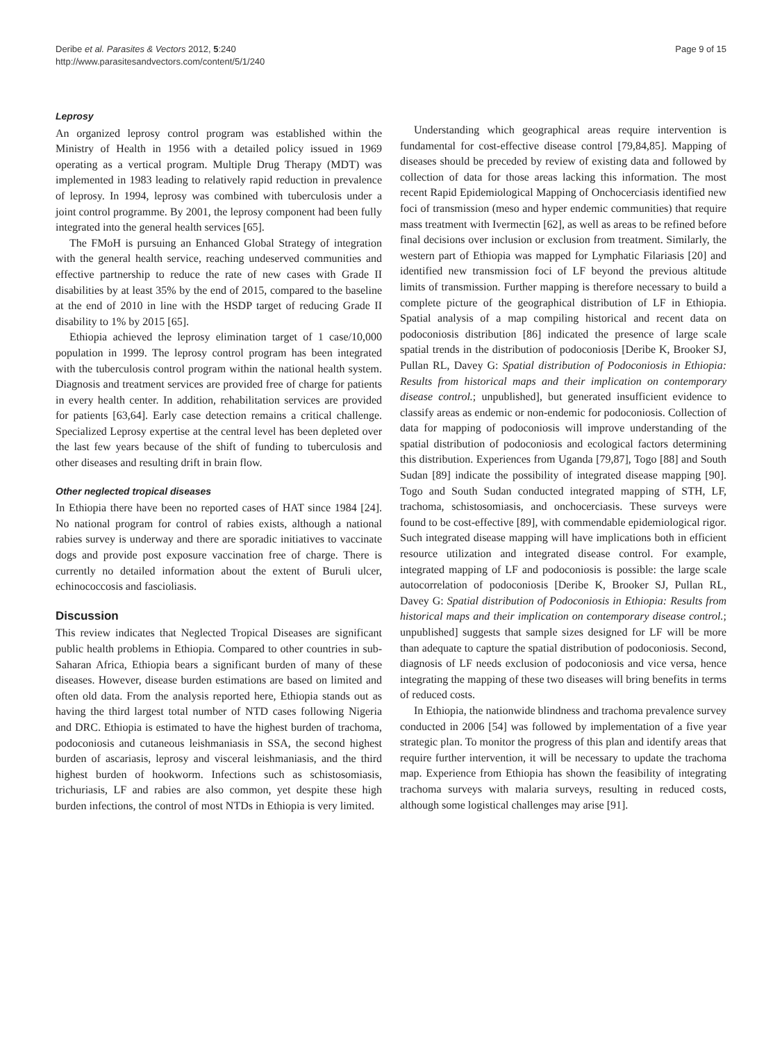Deribe et al. Parasites & Vectors 2012, 5:240
http://www.parasitesandvectors.com/content/5/1/240
Page 9 of 15
Leprosy
An organized leprosy control program was established within the Ministry of Health in 1956 with a detailed policy issued in 1969 operating as a vertical program. Multiple Drug Therapy (MDT) was implemented in 1983 leading to relatively rapid reduction in prevalence of leprosy. In 1994, leprosy was combined with tuberculosis under a joint control programme. By 2001, the leprosy component had been fully integrated into the general health services [65].
The FMoH is pursuing an Enhanced Global Strategy of integration with the general health service, reaching undeserved communities and effective partnership to reduce the rate of new cases with Grade II disabilities by at least 35% by the end of 2015, compared to the baseline at the end of 2010 in line with the HSDP target of reducing Grade II disability to 1% by 2015 [65].
Ethiopia achieved the leprosy elimination target of 1 case/10,000 population in 1999. The leprosy control program has been integrated with the tuberculosis control program within the national health system. Diagnosis and treatment services are provided free of charge for patients in every health center. In addition, rehabilitation services are provided for patients [63,64]. Early case detection remains a critical challenge. Specialized Leprosy expertise at the central level has been depleted over the last few years because of the shift of funding to tuberculosis and other diseases and resulting drift in brain flow.
Other neglected tropical diseases
In Ethiopia there have been no reported cases of HAT since 1984 [24]. No national program for control of rabies exists, although a national rabies survey is underway and there are sporadic initiatives to vaccinate dogs and provide post exposure vaccination free of charge. There is currently no detailed information about the extent of Buruli ulcer, echinococcosis and fascioliasis.
Discussion
This review indicates that Neglected Tropical Diseases are significant public health problems in Ethiopia. Compared to other countries in sub-Saharan Africa, Ethiopia bears a significant burden of many of these diseases. However, disease burden estimations are based on limited and often old data. From the analysis reported here, Ethiopia stands out as having the third largest total number of NTD cases following Nigeria and DRC. Ethiopia is estimated to have the highest burden of trachoma, podoconiosis and cutaneous leishmaniasis in SSA, the second highest burden of ascariasis, leprosy and visceral leishmaniasis, and the third highest burden of hookworm. Infections such as schistosomiasis, trichuriasis, LF and rabies are also common, yet despite these high burden infections, the control of most NTDs in Ethiopia is very limited.
Understanding which geographical areas require intervention is fundamental for cost-effective disease control [79,84,85]. Mapping of diseases should be preceded by review of existing data and followed by collection of data for those areas lacking this information. The most recent Rapid Epidemiological Mapping of Onchocerciasis identified new foci of transmission (meso and hyper endemic communities) that require mass treatment with Ivermectin [62], as well as areas to be refined before final decisions over inclusion or exclusion from treatment. Similarly, the western part of Ethiopia was mapped for Lymphatic Filariasis [20] and identified new transmission foci of LF beyond the previous altitude limits of transmission. Further mapping is therefore necessary to build a complete picture of the geographical distribution of LF in Ethiopia. Spatial analysis of a map compiling historical and recent data on podoconiosis distribution [86] indicated the presence of large scale spatial trends in the distribution of podoconiosis [Deribe K, Brooker SJ, Pullan RL, Davey G: Spatial distribution of Podoconiosis in Ethiopia: Results from historical maps and their implication on contemporary disease control.; unpublished], but generated insufficient evidence to classify areas as endemic or non-endemic for podoconiosis. Collection of data for mapping of podoconiosis will improve understanding of the spatial distribution of podoconiosis and ecological factors determining this distribution. Experiences from Uganda [79,87], Togo [88] and South Sudan [89] indicate the possibility of integrated disease mapping [90]. Togo and South Sudan conducted integrated mapping of STH, LF, trachoma, schistosomiasis, and onchocerciasis. These surveys were found to be cost-effective [89], with commendable epidemiological rigor. Such integrated disease mapping will have implications both in efficient resource utilization and integrated disease control. For example, integrated mapping of LF and podoconiosis is possible: the large scale autocorrelation of podoconiosis [Deribe K, Brooker SJ, Pullan RL, Davey G: Spatial distribution of Podoconiosis in Ethiopia: Results from historical maps and their implication on contemporary disease control.; unpublished] suggests that sample sizes designed for LF will be more than adequate to capture the spatial distribution of podoconiosis. Second, diagnosis of LF needs exclusion of podoconiosis and vice versa, hence integrating the mapping of these two diseases will bring benefits in terms of reduced costs.
In Ethiopia, the nationwide blindness and trachoma prevalence survey conducted in 2006 [54] was followed by implementation of a five year strategic plan. To monitor the progress of this plan and identify areas that require further intervention, it will be necessary to update the trachoma map. Experience from Ethiopia has shown the feasibility of integrating trachoma surveys with malaria surveys, resulting in reduced costs, although some logistical challenges may arise [91].